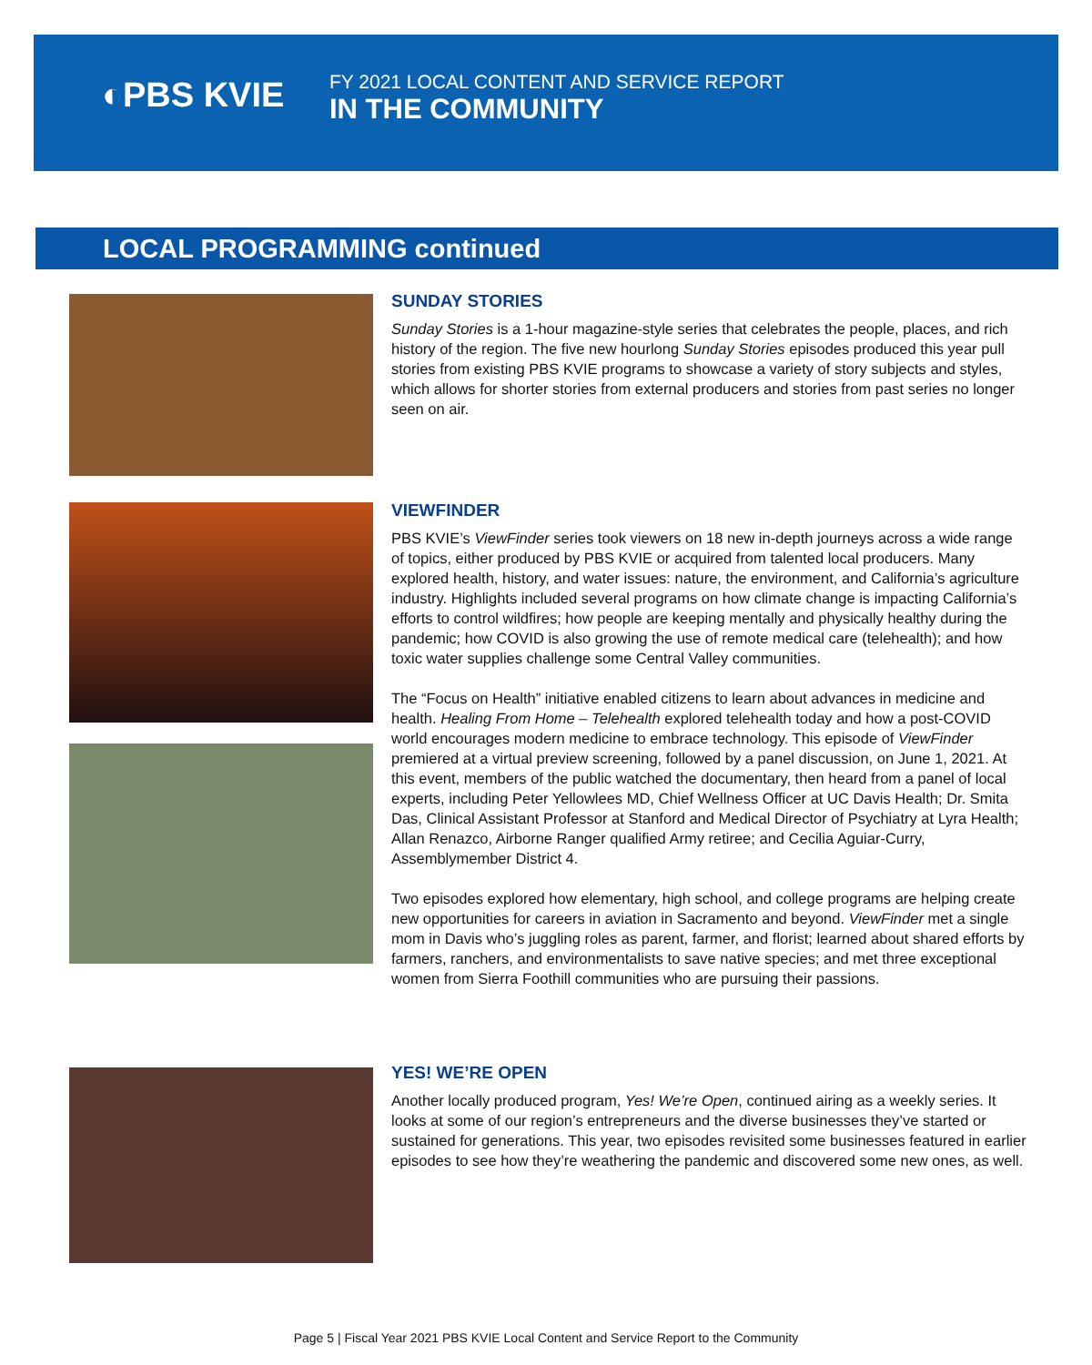◐PBS KVIE
FY 2021 LOCAL CONTENT AND SERVICE REPORT
IN THE COMMUNITY
LOCAL PROGRAMMING continued
SUNDAY STORIES
Sunday Stories is a 1-hour magazine-style series that celebrates the people, places, and rich history of the region. The five new hourlong Sunday Stories episodes produced this year pull stories from existing PBS KVIE programs to showcase a variety of story subjects and styles, which allows for shorter stories from external producers and stories from past series no longer seen on air.
VIEWFINDER
PBS KVIE’s ViewFinder series took viewers on 18 new in-depth journeys across a wide range of topics, either produced by PBS KVIE or acquired from talented local producers. Many explored health, history, and water issues: nature, the environment, and California’s agriculture industry. Highlights included several programs on how climate change is impacting California’s efforts to control wildfires; how people are keeping mentally and physically healthy during the pandemic; how COVID is also growing the use of remote medical care (telehealth); and how toxic water supplies challenge some Central Valley communities.
The “Focus on Health” initiative enabled citizens to learn about advances in medicine and health. Healing From Home – Telehealth explored telehealth today and how a post-COVID world encourages modern medicine to embrace technology. This episode of ViewFinder premiered at a virtual preview screening, followed by a panel discussion, on June 1, 2021. At this event, members of the public watched the documentary, then heard from a panel of local experts, including Peter Yellowlees MD, Chief Wellness Officer at UC Davis Health; Dr. Smita Das, Clinical Assistant Professor at Stanford and Medical Director of Psychiatry at Lyra Health; Allan Renazco, Airborne Ranger qualified Army retiree; and Cecilia Aguiar-Curry, Assemblymember District 4.
Two episodes explored how elementary, high school, and college programs are helping create new opportunities for careers in aviation in Sacramento and beyond. ViewFinder met a single mom in Davis who’s juggling roles as parent, farmer, and florist; learned about shared efforts by farmers, ranchers, and environmentalists to save native species; and met three exceptional women from Sierra Foothill communities who are pursuing their passions.
YES! WE’RE OPEN
Another locally produced program, Yes! We’re Open, continued airing as a weekly series. It looks at some of our region’s entrepreneurs and the diverse businesses they’ve started or sustained for generations. This year, two episodes revisited some businesses featured in earlier episodes to see how they’re weathering the pandemic and discovered some new ones, as well.
Page 5 | Fiscal Year 2021 PBS KVIE Local Content and Service Report to the Community